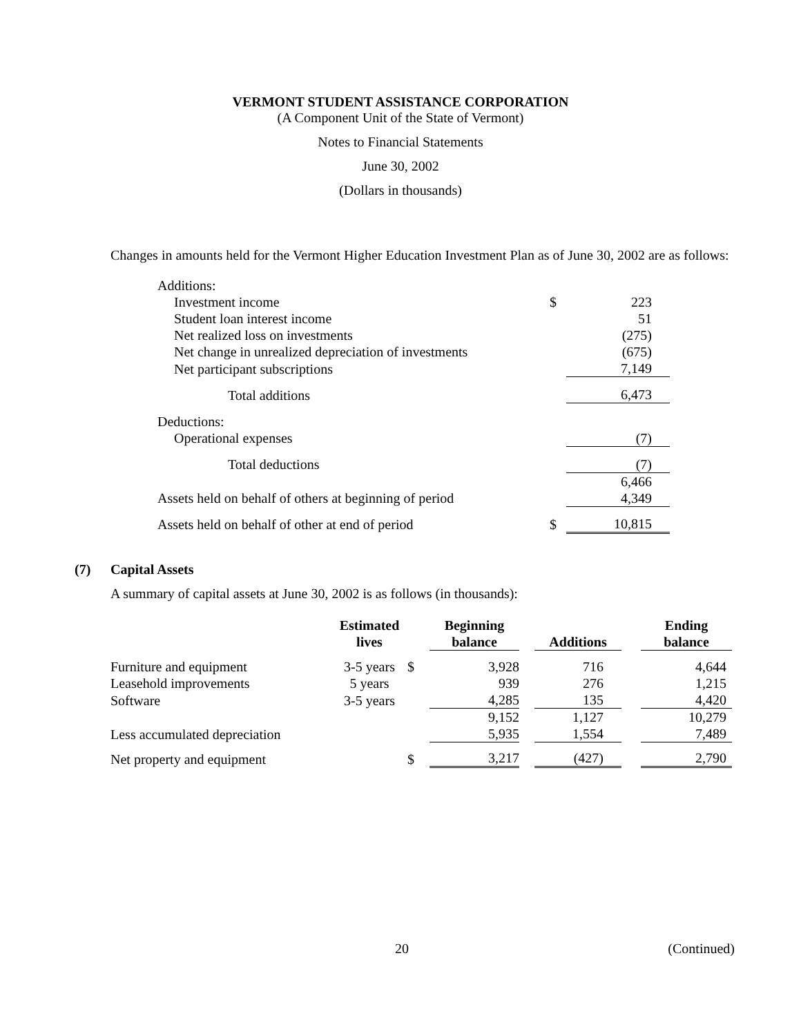VERMONT STUDENT ASSISTANCE CORPORATION
(A Component Unit of the State of Vermont)
Notes to Financial Statements
June 30, 2002
(Dollars in thousands)
Changes in amounts held for the Vermont Higher Education Investment Plan as of June 30, 2002 are as follows:
| Additions: | | |
| Investment income | $ | 223 |
| Student loan interest income | | 51 |
| Net realized loss on investments | | (275) |
| Net change in unrealized depreciation of investments | | (675) |
| Net participant subscriptions | | 7,149 |
| Total additions | | 6,473 |
| Deductions: | | |
| Operational expenses | | (7) |
| Total deductions | | (7) |
| | | 6,466 |
| Assets held on behalf of others at beginning of period | | 4,349 |
| Assets held on behalf of other at end of period | $ | 10,815 |
(7) Capital Assets
A summary of capital assets at June 30, 2002 is as follows (in thousands):
| | Estimated lives | | Beginning balance | | Additions | | Ending balance |
| --- | --- | --- | --- | --- | --- | --- | --- |
| Furniture and equipment | 3-5 years | $ | 3,928 | | 716 | | 4,644 |
| Leasehold improvements | 5 years | | 939 | | 276 | | 1,215 |
| Software | 3-5 years | | 4,285 | | 135 | | 4,420 |
| | | | 9,152 | | 1,127 | | 10,279 |
| Less accumulated depreciation | | | 5,935 | | 1,554 | | 7,489 |
| Net property and equipment | | $ | 3,217 | | (427) | | 2,790 |
20 (Continued)